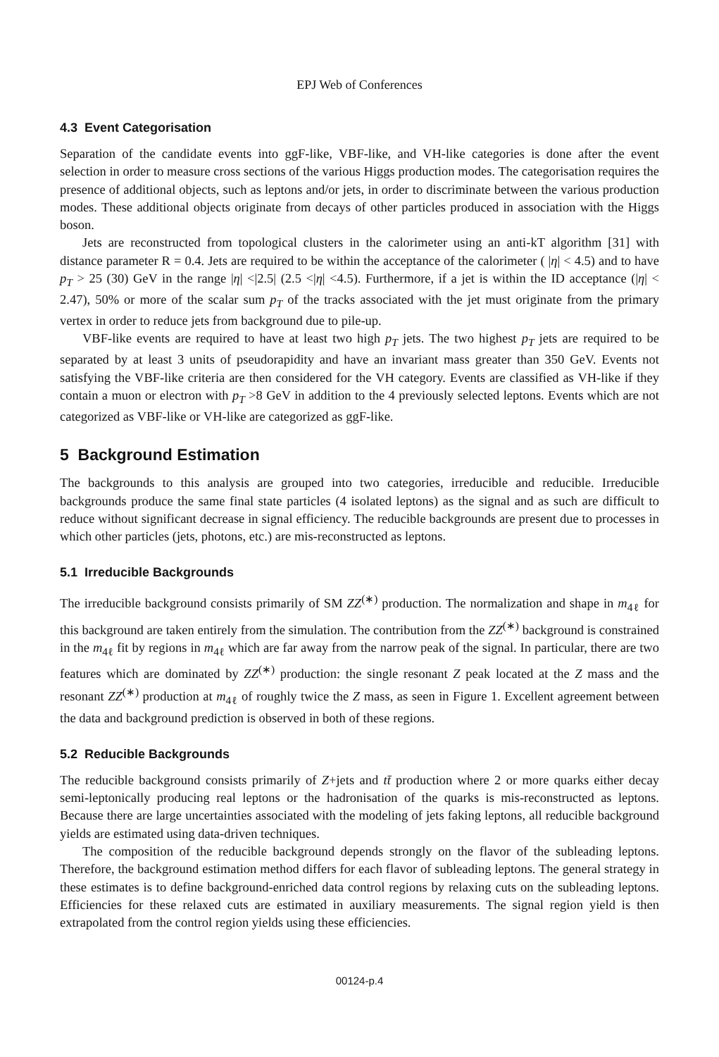EPJ Web of Conferences
4.3 Event Categorisation
Separation of the candidate events into ggF-like, VBF-like, and VH-like categories is done after the event selection in order to measure cross sections of the various Higgs production modes. The categorisation requires the presence of additional objects, such as leptons and/or jets, in order to discriminate between the various production modes. These additional objects originate from decays of other particles produced in association with the Higgs boson.
Jets are reconstructed from topological clusters in the calorimeter using an anti-kT algorithm [31] with distance parameter R = 0.4. Jets are required to be within the acceptance of the calorimeter ( |η| < 4.5) and to have p<sub>T</sub> > 25 (30) GeV in the range |η| <|2.5| (2.5 <|η| <4.5). Furthermore, if a jet is within the ID acceptance (|η| < 2.47), 50% or more of the scalar sum p<sub>T</sub> of the tracks associated with the jet must originate from the primary vertex in order to reduce jets from background due to pile-up.
VBF-like events are required to have at least two high p<sub>T</sub> jets. The two highest p<sub>T</sub> jets are required to be separated by at least 3 units of pseudorapidity and have an invariant mass greater than 350 GeV. Events not satisfying the VBF-like criteria are then considered for the VH category. Events are classified as VH-like if they contain a muon or electron with p<sub>T</sub> >8 GeV in addition to the 4 previously selected leptons. Events which are not categorized as VBF-like or VH-like are categorized as ggF-like.
5 Background Estimation
The backgrounds to this analysis are grouped into two categories, irreducible and reducible. Irreducible backgrounds produce the same final state particles (4 isolated leptons) as the signal and as such are difficult to reduce without significant decrease in signal efficiency. The reducible backgrounds are present due to processes in which other particles (jets, photons, etc.) are mis-reconstructed as leptons.
5.1 Irreducible Backgrounds
The irreducible background consists primarily of SM ZZ<sup>(∗)</sup> production. The normalization and shape in m<sub>4ℓ</sub> for this background are taken entirely from the simulation. The contribution from the ZZ<sup>(∗)</sup> background is constrained in the m<sub>4ℓ</sub> fit by regions in m<sub>4ℓ</sub> which are far away from the narrow peak of the signal. In particular, there are two features which are dominated by ZZ<sup>(∗)</sup> production: the single resonant Z peak located at the Z mass and the resonant ZZ<sup>(∗)</sup> production at m<sub>4ℓ</sub> of roughly twice the Z mass, as seen in Figure 1. Excellent agreement between the data and background prediction is observed in both of these regions.
5.2 Reducible Backgrounds
The reducible background consists primarily of Z+jets and tt̄ production where 2 or more quarks either decay semi-leptonically producing real leptons or the hadronisation of the quarks is mis-reconstructed as leptons. Because there are large uncertainties associated with the modeling of jets faking leptons, all reducible background yields are estimated using data-driven techniques.
The composition of the reducible background depends strongly on the flavor of the subleading leptons. Therefore, the background estimation method differs for each flavor of subleading leptons. The general strategy in these estimates is to define background-enriched data control regions by relaxing cuts on the subleading leptons. Efficiencies for these relaxed cuts are estimated in auxiliary measurements. The signal region yield is then extrapolated from the control region yields using these efficiencies.
00124-p.4